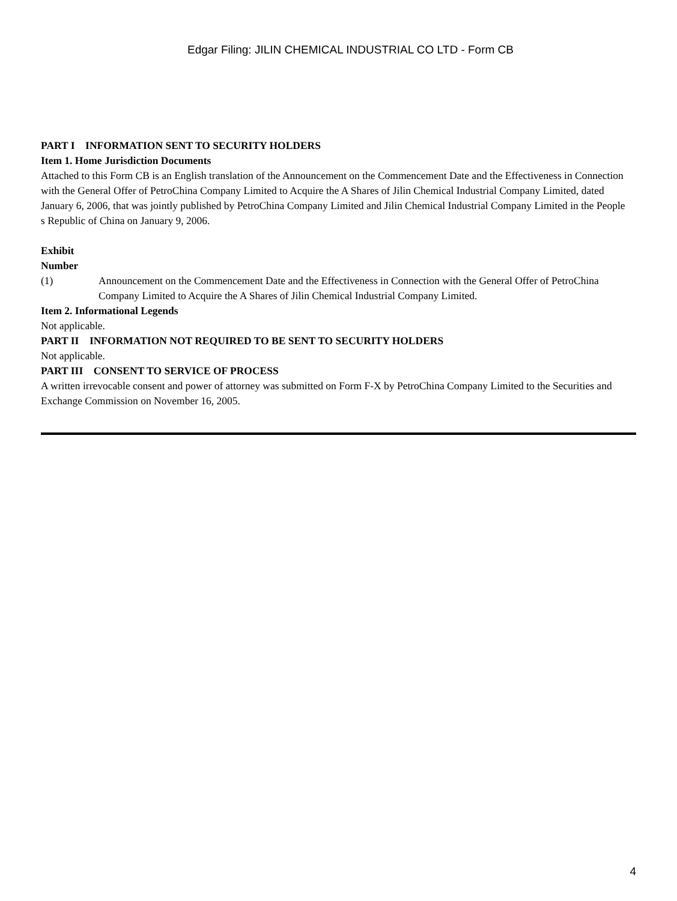Edgar Filing: JILIN CHEMICAL INDUSTRIAL CO LTD - Form CB
PART I INFORMATION SENT TO SECURITY HOLDERS
Item 1. Home Jurisdiction Documents
Attached to this Form CB is an English translation of the Announcement on the Commencement Date and the Effectiveness in Connection with the General Offer of PetroChina Company Limited to Acquire the A Shares of Jilin Chemical Industrial Company Limited, dated January 6, 2006, that was jointly published by PetroChina Company Limited and Jilin Chemical Industrial Company Limited in the People s Republic of China on January 9, 2006.
Exhibit
Number
(1) Announcement on the Commencement Date and the Effectiveness in Connection with the General Offer of PetroChina Company Limited to Acquire the A Shares of Jilin Chemical Industrial Company Limited.
Item 2. Informational Legends
Not applicable.
PART II INFORMATION NOT REQUIRED TO BE SENT TO SECURITY HOLDERS
Not applicable.
PART III CONSENT TO SERVICE OF PROCESS
A written irrevocable consent and power of attorney was submitted on Form F-X by PetroChina Company Limited to the Securities and Exchange Commission on November 16, 2005.
4